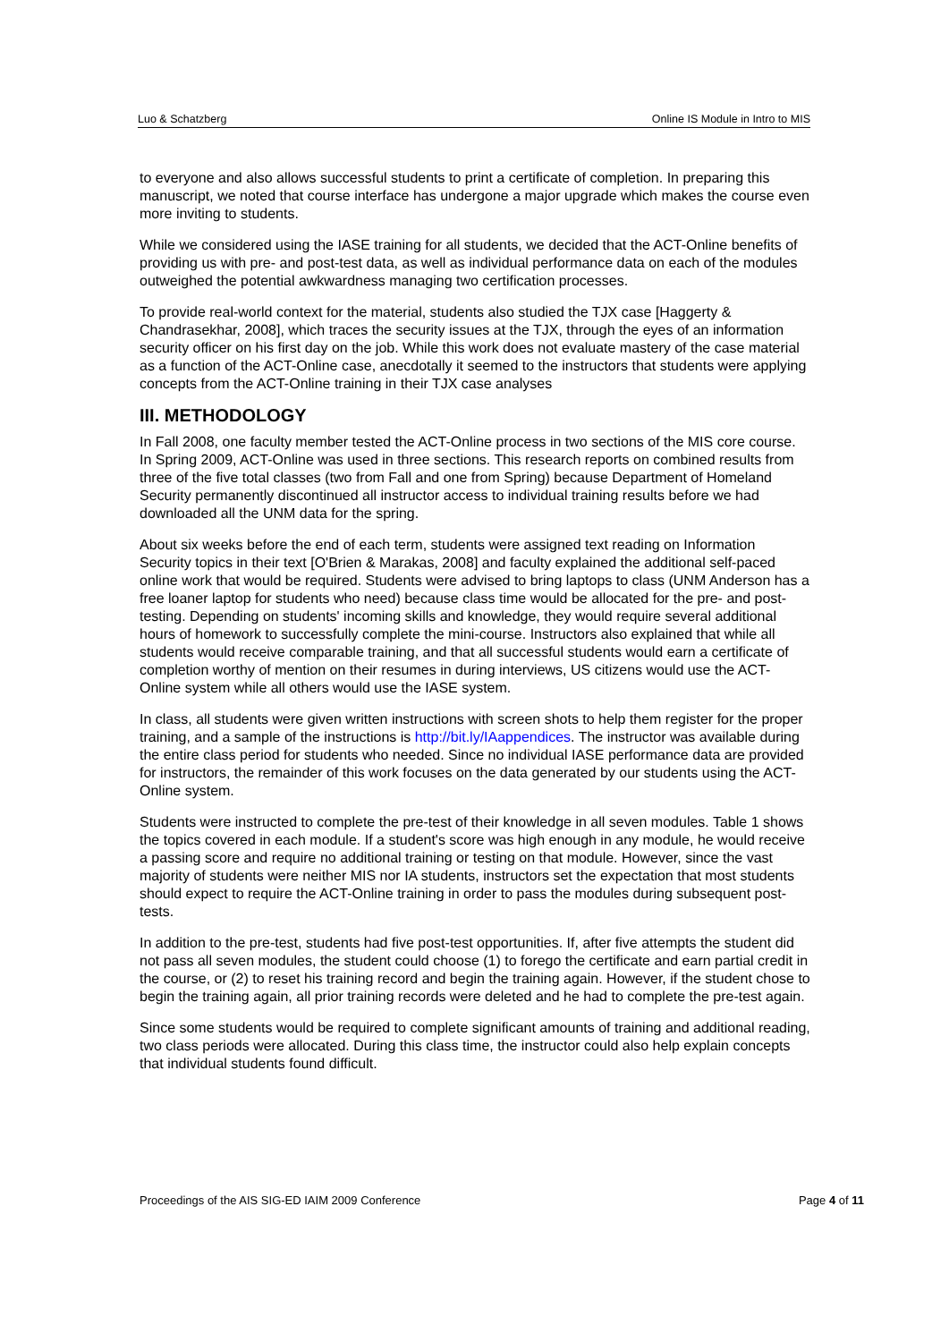Luo & Schatzberg Online IS Module in Intro to MIS
to everyone and also allows successful students to print a certificate of completion. In preparing this manuscript, we noted that course interface has undergone a major upgrade which makes the course even more inviting to students.
While we considered using the IASE training for all students, we decided that the ACT-Online benefits of providing us with pre- and post-test data, as well as individual performance data on each of the modules outweighed the potential awkwardness managing two certification processes.
To provide real-world context for the material, students also studied the TJX case [Haggerty & Chandrasekhar, 2008], which traces the security issues at the TJX, through the eyes of an information security officer on his first day on the job. While this work does not evaluate mastery of the case material as a function of the ACT-Online case, anecdotally it seemed to the instructors that students were applying concepts from the ACT-Online training in their TJX case analyses
III. METHODOLOGY
In Fall 2008, one faculty member tested the ACT-Online process in two sections of the MIS core course. In Spring 2009, ACT-Online was used in three sections. This research reports on combined results from three of the five total classes (two from Fall and one from Spring) because Department of Homeland Security permanently discontinued all instructor access to individual training results before we had downloaded all the UNM data for the spring.
About six weeks before the end of each term, students were assigned text reading on Information Security topics in their text [O'Brien & Marakas, 2008] and faculty explained the additional self-paced online work that would be required. Students were advised to bring laptops to class (UNM Anderson has a free loaner laptop for students who need) because class time would be allocated for the pre- and post-testing. Depending on students' incoming skills and knowledge, they would require several additional hours of homework to successfully complete the mini-course. Instructors also explained that while all students would receive comparable training, and that all successful students would earn a certificate of completion worthy of mention on their resumes in during interviews, US citizens would use the ACT-Online system while all others would use the IASE system.
In class, all students were given written instructions with screen shots to help them register for the proper training, and a sample of the instructions is http://bit.ly/IAappendices. The instructor was available during the entire class period for students who needed. Since no individual IASE performance data are provided for instructors, the remainder of this work focuses on the data generated by our students using the ACT-Online system.
Students were instructed to complete the pre-test of their knowledge in all seven modules. Table 1 shows the topics covered in each module. If a student's score was high enough in any module, he would receive a passing score and require no additional training or testing on that module. However, since the vast majority of students were neither MIS nor IA students, instructors set the expectation that most students should expect to require the ACT-Online training in order to pass the modules during subsequent post-tests.
In addition to the pre-test, students had five post-test opportunities. If, after five attempts the student did not pass all seven modules, the student could choose (1) to forego the certificate and earn partial credit in the course, or (2) to reset his training record and begin the training again. However, if the student chose to begin the training again, all prior training records were deleted and he had to complete the pre-test again.
Since some students would be required to complete significant amounts of training and additional reading, two class periods were allocated. During this class time, the instructor could also help explain concepts that individual students found difficult.
Proceedings of the AIS SIG-ED IAIM 2009 Conference Page 4 of 11